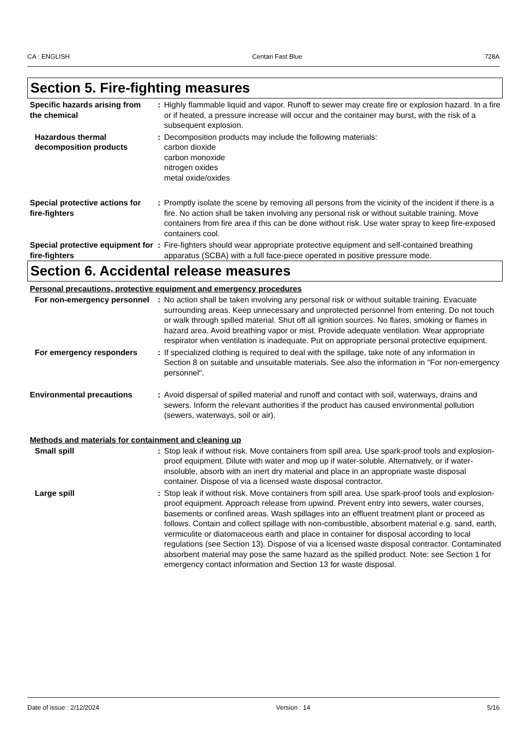CA : ENGLISH Centari Fast Blue 728A
Section 5. Fire-fighting measures
Specific hazards arising from the chemical
: Highly flammable liquid and vapor. Runoff to sewer may create fire or explosion hazard. In a fire or if heated, a pressure increase will occur and the container may burst, with the risk of a subsequent explosion.
Hazardous thermal decomposition products
: Decomposition products may include the following materials:
carbon dioxide
carbon monoxide
nitrogen oxides
metal oxide/oxides
Special protective actions for fire-fighters
: Promptly isolate the scene by removing all persons from the vicinity of the incident if there is a fire. No action shall be taken involving any personal risk or without suitable training. Move containers from fire area if this can be done without risk. Use water spray to keep fire-exposed containers cool.
Special protective equipment for fire-fighters
: Fire-fighters should wear appropriate protective equipment and self-contained breathing apparatus (SCBA) with a full face-piece operated in positive pressure mode.
Section 6. Accidental release measures
Personal precautions, protective equipment and emergency procedures
For non-emergency personnel
: No action shall be taken involving any personal risk or without suitable training. Evacuate surrounding areas. Keep unnecessary and unprotected personnel from entering. Do not touch or walk through spilled material. Shut off all ignition sources. No flares, smoking or flames in hazard area. Avoid breathing vapor or mist. Provide adequate ventilation. Wear appropriate respirator when ventilation is inadequate. Put on appropriate personal protective equipment.
For emergency responders : If specialized clothing is required to deal with the spillage, take note of any information in Section 8 on suitable and unsuitable materials. See also the information in "For non-emergency personnel".
Environmental precautions : Avoid dispersal of spilled material and runoff and contact with soil, waterways, drains and sewers. Inform the relevant authorities if the product has caused environmental pollution (sewers, waterways, soil or air).
Methods and materials for containment and cleaning up
Small spill : Stop leak if without risk. Move containers from spill area. Use spark-proof tools and explosion-proof equipment. Dilute with water and mop up if water-soluble. Alternatively, or if water-insoluble, absorb with an inert dry material and place in an appropriate waste disposal container. Dispose of via a licensed waste disposal contractor.
Large spill : Stop leak if without risk. Move containers from spill area. Use spark-proof tools and explosion-proof equipment. Approach release from upwind. Prevent entry into sewers, water courses, basements or confined areas. Wash spillages into an effluent treatment plant or proceed as follows. Contain and collect spillage with non-combustible, absorbent material e.g. sand, earth, vermiculite or diatomaceous earth and place in container for disposal according to local regulations (see Section 13). Dispose of via a licensed waste disposal contractor. Contaminated absorbent material may pose the same hazard as the spilled product. Note: see Section 1 for emergency contact information and Section 13 for waste disposal.
Date of issue : 2/12/2024 Version : 14 5/16